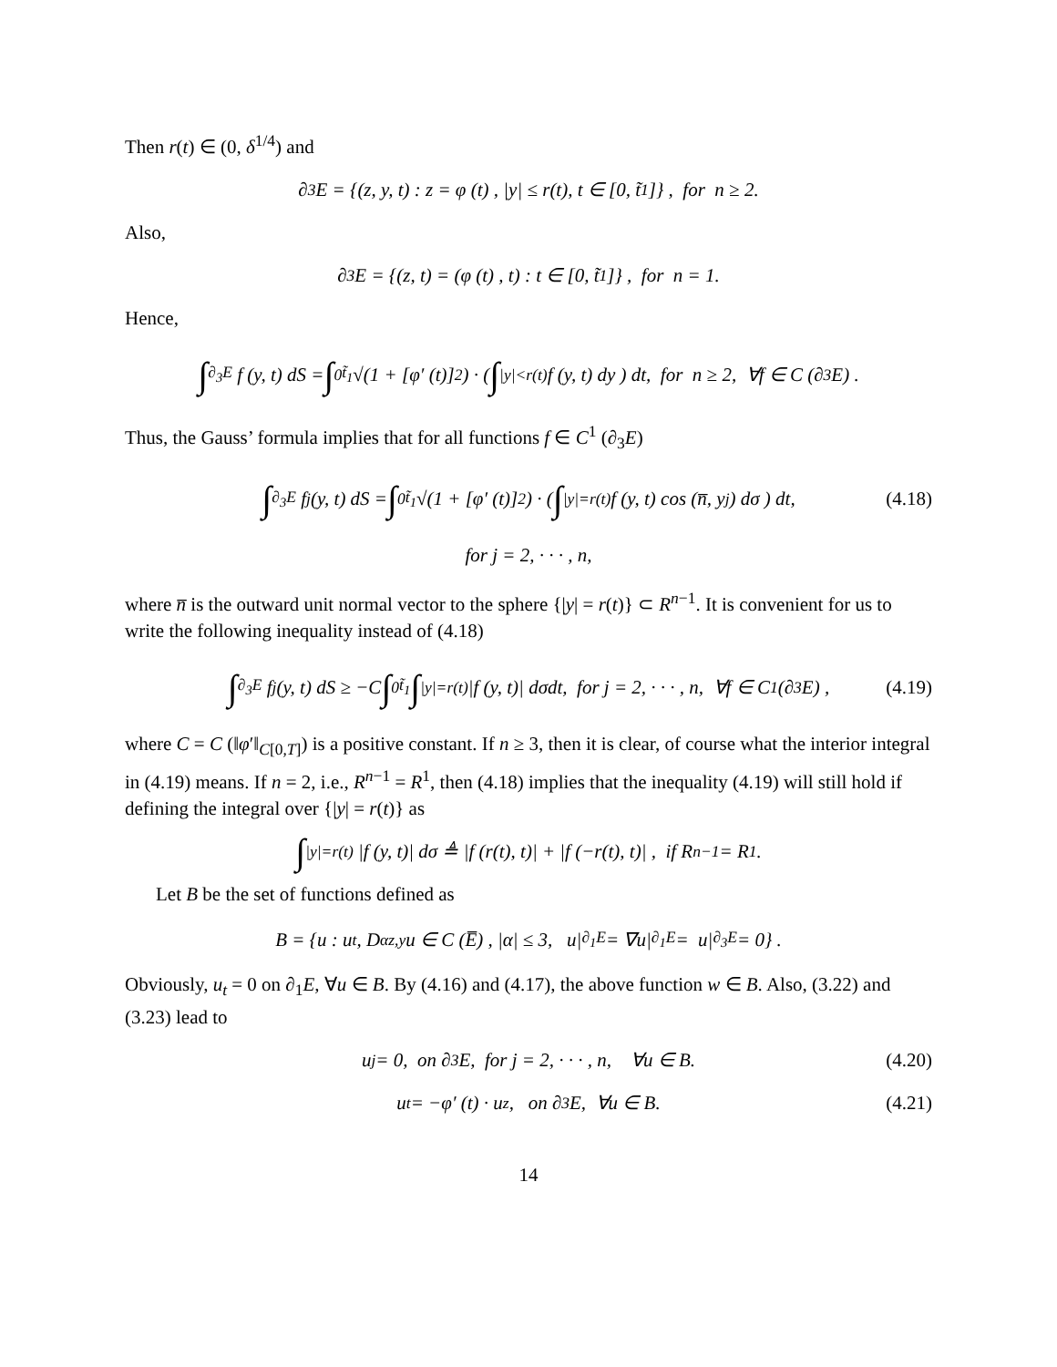Then r(t) ∈ (0, δ<sup>1/4</sup>) and
∂<sub>3</sub>E = {(z, y, t) : z = φ (t) , |y| ≤ r(t), t ∈ [0, t̃<sub>1</sub>]} , for n ≥ 2.
Also,
∂<sub>3</sub>E = {(z, t) = (φ (t) , t) : t ∈ [0, t̃<sub>1</sub>]} , for n = 1.
Hence,
∫<sub>∂<sub>3</sub>E</sub> f (y, t) dS = ∫<sub>0</sub><sup>t̃<sub>1</sub></sup> √(1 + [φ′ (t)]<sup>2</sup>) · ( ∫<sub>|y|<r(t)</sub> f (y, t) dy ) dt, for n ≥ 2, ∀f ∈ C (∂<sub>3</sub>E) .
Thus, the Gauss’ formula implies that for all functions f ∈ C<sup>1</sup> (∂<sub>3</sub>E)
∫<sub>∂<sub>3</sub>E</sub> f<sub>j</sub> (y, t) dS = ∫<sub>0</sub><sup>t̃<sub>1</sub></sup> √(1 + [φ′ (t)]<sup>2</sup>) · ( ∫<sub>|y|=r(t)</sub> f (y, t) cos (n̅, y<sub>j</sub>) dσ ) dt, (4.18)
for j = 2, · · · , n,
where n̅ is the outward unit normal vector to the sphere {|y| = r(t)} ⊂ R<sup>n−1</sup>. It is convenient for us to write the following inequality instead of (4.18)
∫<sub>∂<sub>3</sub>E</sub> f<sub>j</sub> (y, t) dS ≥ −C ∫<sub>0</sub><sup>t̃<sub>1</sub></sup> ∫<sub>|y|=r(t)</sub> |f (y, t)| dσdt, for j = 2, · · · , n, ∀f ∈ C<sup>1</sup> (∂<sub>3</sub>E) , (4.19)
where C = C (‖φ′‖<sub>C[0,T]</sub>) is a positive constant. If n ≥ 3, then it is clear, of course what the interior integral in (4.19) means. If n = 2, i.e., R<sup>n−1</sup> = R<sup>1</sup>, then (4.18) implies that the inequality (4.19) will still hold if defining the integral over {|y| = r(t)} as
∫<sub>|y|=r(t)</sub> |f (y, t)| dσ ≜ |f (r(t), t)| + |f (−r(t), t)| , if R<sup>n−1</sup> = R<sup>1</sup>.
Let B be the set of functions defined as
B = {u : u<sub>t</sub>, D<sup>α</sup><sub>z,y</sub>u ∈ C (E̅) , |α| ≤ 3, u|<sub>∂<sub>1</sub>E</sub> = ∇u|<sub>∂<sub>1</sub>E</sub> = u|<sub>∂<sub>3</sub>E</sub> = 0} .
Obviously, u<sub>t</sub> = 0 on ∂<sub>1</sub>E, ∀u ∈ B. By (4.16) and (4.17), the above function w ∈ B. Also, (3.22) and (3.23) lead to
u<sub>j</sub> = 0, on ∂<sub>3</sub>E, for j = 2, · · · , n, ∀u ∈ B. (4.20)
u<sub>t</sub> = −φ′ (t) · u<sub>z</sub>, on ∂<sub>3</sub>E, ∀u ∈ B. (4.21)
14